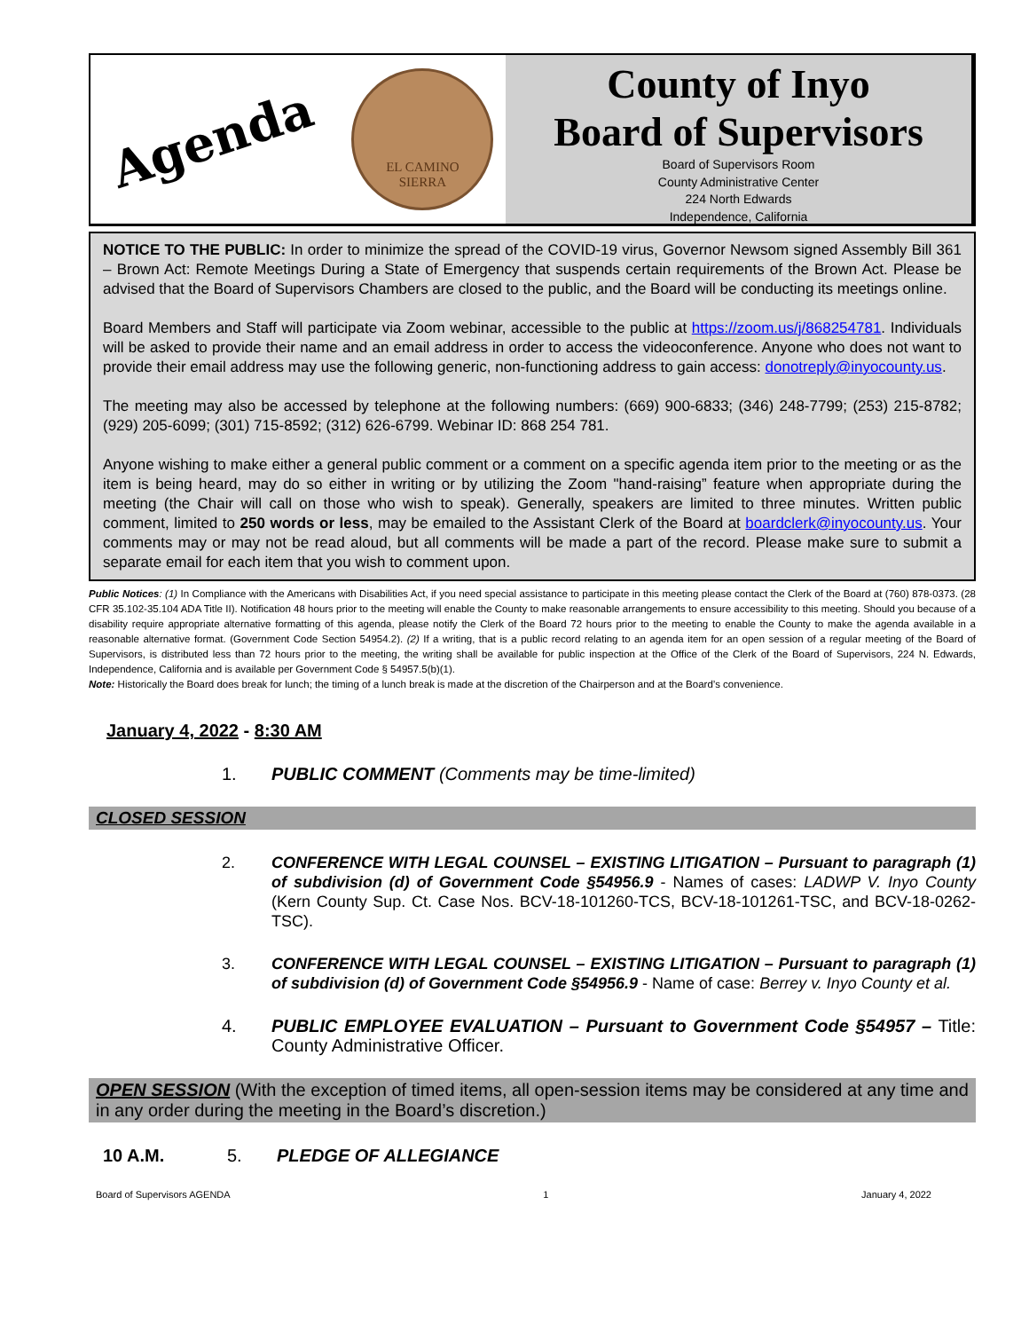Agenda
EL CAMINO
SIERRA
County of Inyo
Board of Supervisors
Board of Supervisors Room
County Administrative Center
224 North Edwards
Independence, California
NOTICE TO THE PUBLIC: In order to minimize the spread of the COVID-19 virus, Governor Newsom signed Assembly Bill 361 – Brown Act: Remote Meetings During a State of Emergency that suspends certain requirements of the Brown Act. Please be advised that the Board of Supervisors Chambers are closed to the public, and the Board will be conducting its meetings online.
Board Members and Staff will participate via Zoom webinar, accessible to the public at https://zoom.us/j/868254781. Individuals will be asked to provide their name and an email address in order to access the videoconference. Anyone who does not want to provide their email address may use the following generic, non-functioning address to gain access: donotreply@inyocounty.us.
The meeting may also be accessed by telephone at the following numbers: (669) 900-6833; (346) 248-7799; (253) 215-8782; (929) 205-6099; (301) 715-8592; (312) 626-6799. Webinar ID: 868 254 781.
Anyone wishing to make either a general public comment or a comment on a specific agenda item prior to the meeting or as the item is being heard, may do so either in writing or by utilizing the Zoom "hand-raising” feature when appropriate during the meeting (the Chair will call on those who wish to speak). Generally, speakers are limited to three minutes. Written public comment, limited to 250 words or less, may be emailed to the Assistant Clerk of the Board at boardclerk@inyocounty.us. Your comments may or may not be read aloud, but all comments will be made a part of the record. Please make sure to submit a separate email for each item that you wish to comment upon.
Public Notices: (1) In Compliance with the Americans with Disabilities Act, if you need special assistance to participate in this meeting please contact the Clerk of the Board at (760) 878-0373. (28 CFR 35.102-35.104 ADA Title II). Notification 48 hours prior to the meeting will enable the County to make reasonable arrangements to ensure accessibility to this meeting. Should you because of a disability require appropriate alternative formatting of this agenda, please notify the Clerk of the Board 72 hours prior to the meeting to enable the County to make the agenda available in a reasonable alternative format. (Government Code Section 54954.2). (2) If a writing, that is a public record relating to an agenda item for an open session of a regular meeting of the Board of Supervisors, is distributed less than 72 hours prior to the meeting, the writing shall be available for public inspection at the Office of the Clerk of the Board of Supervisors, 224 N. Edwards, Independence, California and is available per Government Code § 54957.5(b)(1).
Note: Historically the Board does break for lunch; the timing of a lunch break is made at the discretion of the Chairperson and at the Board’s convenience.
January 4, 2022 - 8:30 AM
1. PUBLIC COMMENT (Comments may be time-limited)
CLOSED SESSION
2. CONFERENCE WITH LEGAL COUNSEL – EXISTING LITIGATION – Pursuant to paragraph (1) of subdivision (d) of Government Code §54956.9 - Names of cases: LADWP V. Inyo County (Kern County Sup. Ct. Case Nos. BCV-18-101260-TCS, BCV-18-101261-TSC, and BCV-18-0262-TSC).
3. CONFERENCE WITH LEGAL COUNSEL – EXISTING LITIGATION – Pursuant to paragraph (1) of subdivision (d) of Government Code §54956.9 - Name of case: Berrey v. Inyo County et al.
4. PUBLIC EMPLOYEE EVALUATION – Pursuant to Government Code §54957 – Title: County Administrative Officer.
OPEN SESSION (With the exception of timed items, all open-session items may be considered at any time and in any order during the meeting in the Board’s discretion.)
10 A.M. 5. PLEDGE OF ALLEGIANCE
Board of Supervisors AGENDA 1 January 4, 2022